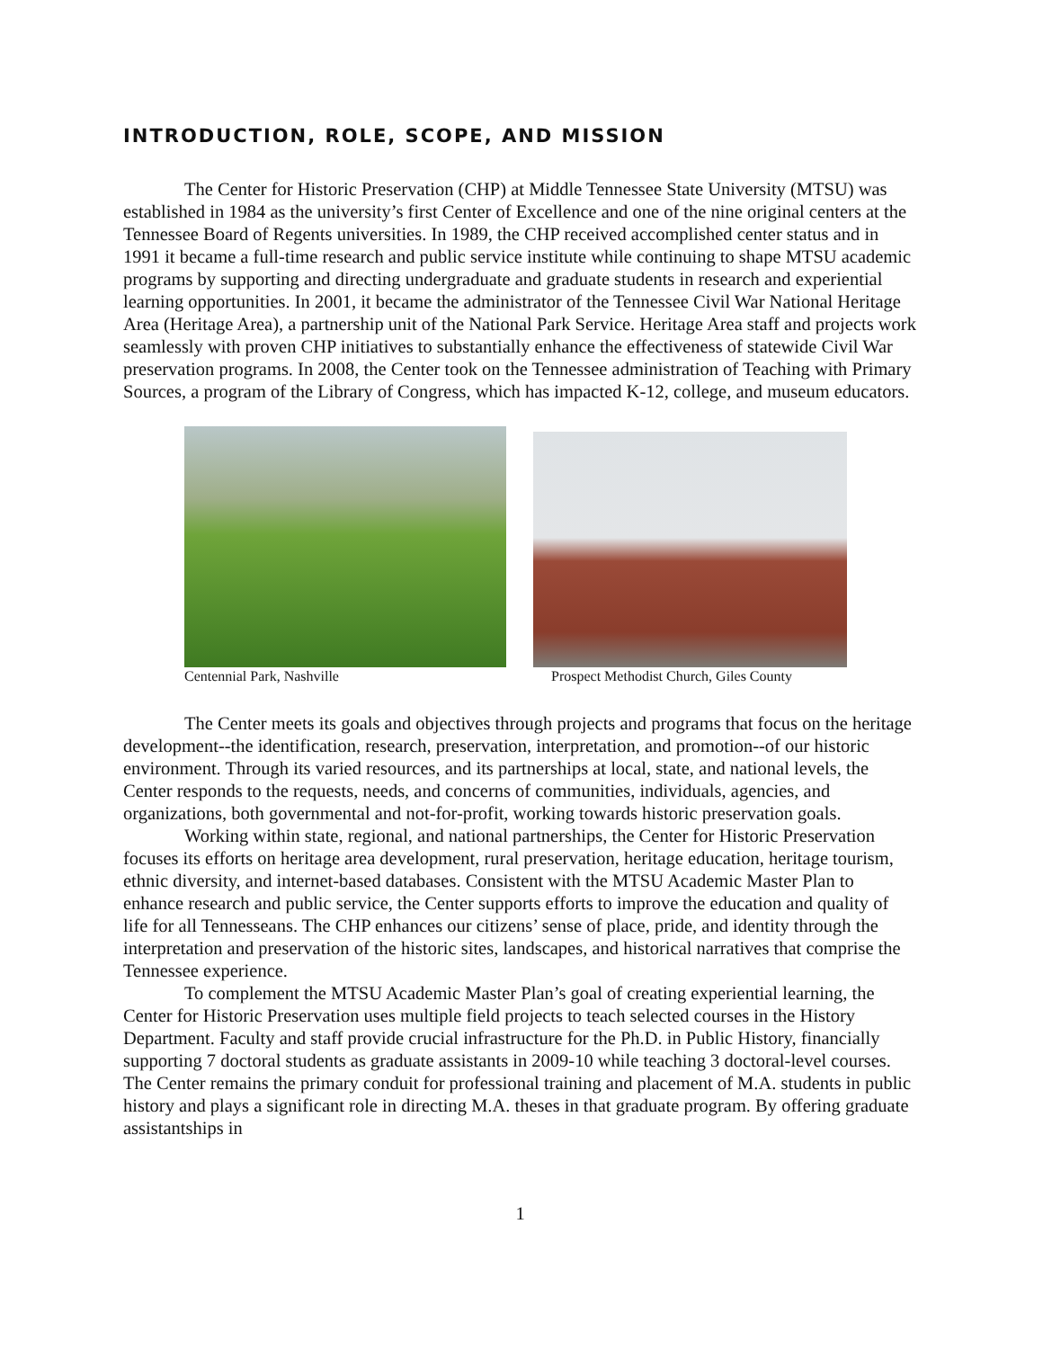INTRODUCTION, ROLE, SCOPE, AND MISSION
The Center for Historic Preservation (CHP) at Middle Tennessee State University (MTSU) was established in 1984 as the university’s first Center of Excellence and one of the nine original centers at the Tennessee Board of Regents universities. In 1989, the CHP received accomplished center status and in 1991 it became a full-time research and public service institute while continuing to shape MTSU academic programs by supporting and directing undergraduate and graduate students in research and experiential learning opportunities. In 2001, it became the administrator of the Tennessee Civil War National Heritage Area (Heritage Area), a partnership unit of the National Park Service. Heritage Area staff and projects work seamlessly with proven CHP initiatives to substantially enhance the effectiveness of statewide Civil War preservation programs. In 2008, the Center took on the Tennessee administration of Teaching with Primary Sources, a program of the Library of Congress, which has impacted K-12, college, and museum educators.
Centennial Park, Nashville Prospect Methodist Church, Giles County
The Center meets its goals and objectives through projects and programs that focus on the heritage development--the identification, research, preservation, interpretation, and promotion--of our historic environment. Through its varied resources, and its partnerships at local, state, and national levels, the Center responds to the requests, needs, and concerns of communities, individuals, agencies, and organizations, both governmental and not-for-profit, working towards historic preservation goals.
Working within state, regional, and national partnerships, the Center for Historic Preservation focuses its efforts on heritage area development, rural preservation, heritage education, heritage tourism, ethnic diversity, and internet-based databases. Consistent with the MTSU Academic Master Plan to enhance research and public service, the Center supports efforts to improve the education and quality of life for all Tennesseans. The CHP enhances our citizens’ sense of place, pride, and identity through the interpretation and preservation of the historic sites, landscapes, and historical narratives that comprise the Tennessee experience.
To complement the MTSU Academic Master Plan’s goal of creating experiential learning, the Center for Historic Preservation uses multiple field projects to teach selected courses in the History Department. Faculty and staff provide crucial infrastructure for the Ph.D. in Public History, financially supporting 7 doctoral students as graduate assistants in 2009-10 while teaching 3 doctoral-level courses. The Center remains the primary conduit for professional training and placement of M.A. students in public history and plays a significant role in directing M.A. theses in that graduate program. By offering graduate assistantships in
1